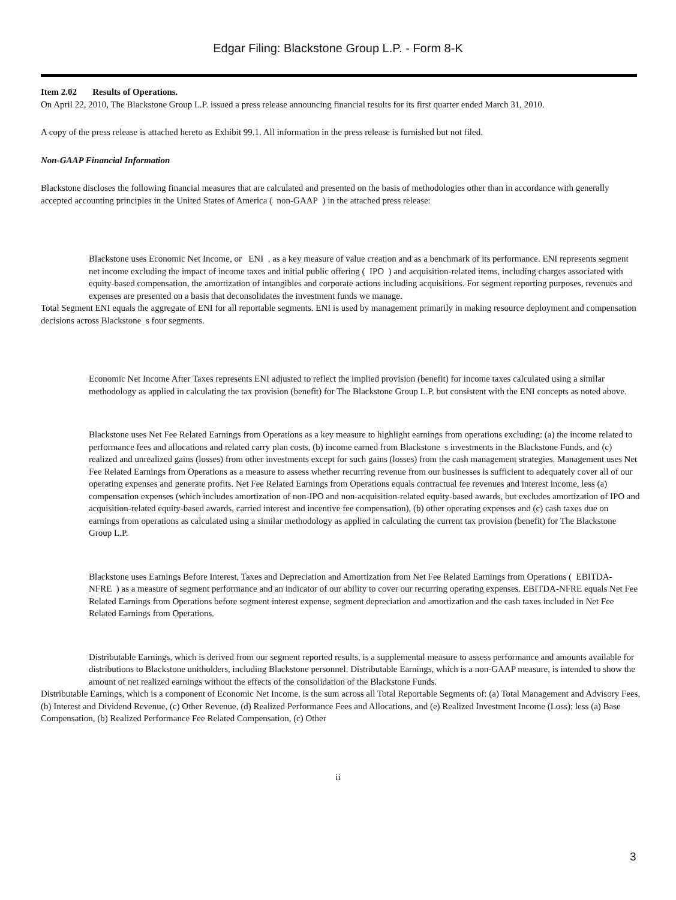Edgar Filing: Blackstone Group L.P. - Form 8-K
Item 2.02 Results of Operations.
On April 22, 2010, The Blackstone Group L.P. issued a press release announcing financial results for its first quarter ended March 31, 2010.
A copy of the press release is attached hereto as Exhibit 99.1. All information in the press release is furnished but not filed.
Non-GAAP Financial Information
Blackstone discloses the following financial measures that are calculated and presented on the basis of methodologies other than in accordance with generally accepted accounting principles in the United States of America ( non-GAAP ) in the attached press release:
Blackstone uses Economic Net Income, or ENI , as a key measure of value creation and as a benchmark of its performance. ENI represents segment net income excluding the impact of income taxes and initial public offering ( IPO ) and acquisition-related items, including charges associated with equity-based compensation, the amortization of intangibles and corporate actions including acquisitions. For segment reporting purposes, revenues and expenses are presented on a basis that deconsolidates the investment funds we manage.
Total Segment ENI equals the aggregate of ENI for all reportable segments. ENI is used by management primarily in making resource deployment and compensation decisions across Blackstone s four segments.
Economic Net Income After Taxes represents ENI adjusted to reflect the implied provision (benefit) for income taxes calculated using a similar methodology as applied in calculating the tax provision (benefit) for The Blackstone Group L.P. but consistent with the ENI concepts as noted above.
Blackstone uses Net Fee Related Earnings from Operations as a key measure to highlight earnings from operations excluding: (a) the income related to performance fees and allocations and related carry plan costs, (b) income earned from Blackstone s investments in the Blackstone Funds, and (c) realized and unrealized gains (losses) from other investments except for such gains (losses) from the cash management strategies. Management uses Net Fee Related Earnings from Operations as a measure to assess whether recurring revenue from our businesses is sufficient to adequately cover all of our operating expenses and generate profits. Net Fee Related Earnings from Operations equals contractual fee revenues and interest income, less (a) compensation expenses (which includes amortization of non-IPO and non-acquisition-related equity-based awards, but excludes amortization of IPO and acquisition-related equity-based awards, carried interest and incentive fee compensation), (b) other operating expenses and (c) cash taxes due on earnings from operations as calculated using a similar methodology as applied in calculating the current tax provision (benefit) for The Blackstone Group L.P.
Blackstone uses Earnings Before Interest, Taxes and Depreciation and Amortization from Net Fee Related Earnings from Operations ( EBITDA-NFRE ) as a measure of segment performance and an indicator of our ability to cover our recurring operating expenses. EBITDA-NFRE equals Net Fee Related Earnings from Operations before segment interest expense, segment depreciation and amortization and the cash taxes included in Net Fee Related Earnings from Operations.
Distributable Earnings, which is derived from our segment reported results, is a supplemental measure to assess performance and amounts available for distributions to Blackstone unitholders, including Blackstone personnel. Distributable Earnings, which is a non-GAAP measure, is intended to show the amount of net realized earnings without the effects of the consolidation of the Blackstone Funds.
Distributable Earnings, which is a component of Economic Net Income, is the sum across all Total Reportable Segments of: (a) Total Management and Advisory Fees, (b) Interest and Dividend Revenue, (c) Other Revenue, (d) Realized Performance Fees and Allocations, and (e) Realized Investment Income (Loss); less (a) Base Compensation, (b) Realized Performance Fee Related Compensation, (c) Other
ii
3